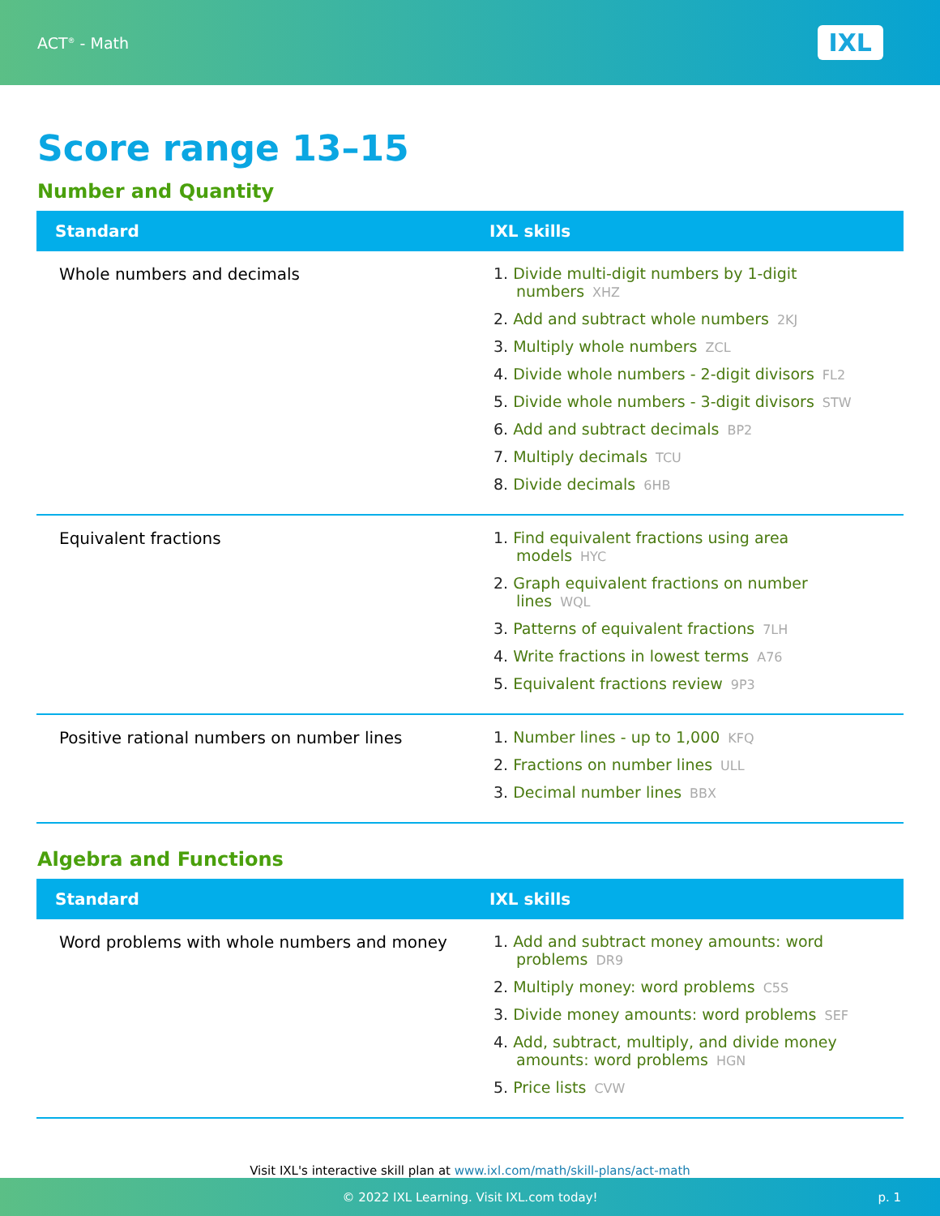ACT<sup>®</sup> - Math
IXL
Score range 13–15
Number and Quantity
| Standard | IXL skills |
| --- | --- |
| Whole numbers and decimals | 1. Divide multi-digit numbers by 1-digit numbers XHZ 2. Add and subtract whole numbers 2KJ 3. Multiply whole numbers ZCL 4. Divide whole numbers - 2-digit divisors FL2 5. Divide whole numbers - 3-digit divisors STW 6. Add and subtract decimals BP2 7. Multiply decimals TCU 8. Divide decimals 6HB |
| Equivalent fractions | 1. Find equivalent fractions using area models HYC 2. Graph equivalent fractions on number lines WQL 3. Patterns of equivalent fractions 7LH 4. Write fractions in lowest terms A76 5. Equivalent fractions review 9P3 |
| Positive rational numbers on number lines | 1. Number lines - up to 1,000 KFQ 2. Fractions on number lines ULL 3. Decimal number lines BBX |
Algebra and Functions
| Standard | IXL skills |
| --- | --- |
| Word problems with whole numbers and money | 1. Add and subtract money amounts: word problems DR9 2. Multiply money: word problems C5S 3. Divide money amounts: word problems SEF 4. Add, subtract, multiply, and divide money amounts: word problems HGN 5. Price lists CVW |
Visit IXL's interactive skill plan at www.ixl.com/math/skill-plans/act-math
© 2022 IXL Learning. Visit IXL.com today! p. 1